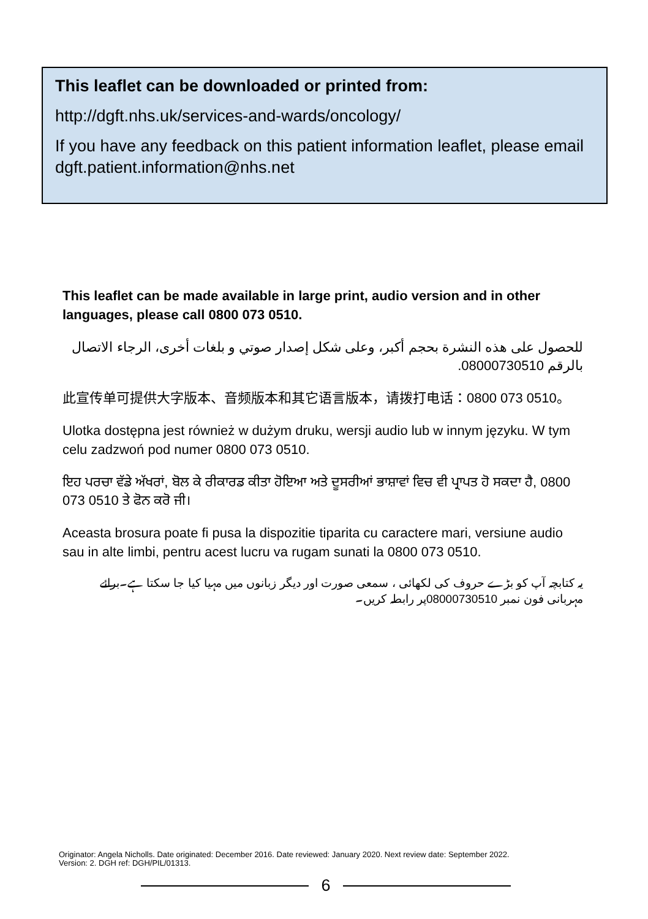This leaflet can be downloaded or printed from:
http://dgft.nhs.uk/services-and-wards/oncology/
If you have any feedback on this patient information leaflet, please email dgft.patient.information@nhs.net
This leaflet can be made available in large print, audio version and in other languages, please call 0800 073 0510.
للحصول على هذه النشرة بحجم أكبر، وعلى شكل إصدار صوتي و بلغات أخرى، الرجاء الاتصال بالرقم 08000730510.
此宣传单可提供大字版本、音频版本和其它语言版本，请拨打电话：0800 073 0510。
Ulotka dostępna jest również w dużym druku, wersji audio lub w innym języku. W tym celu zadzwoń pod numer 0800 073 0510.
ਇਹ ਪਰਚਾ ਵੱਡੇ ਅੱਖਰਾਂ, ਬੋਲ ਕੇ ਰੀਕਾਰਡ ਕੀਤਾ ਹੋਇਆ ਅਤੇ ਦੂਸਰੀਆਂ ਭਾਸ਼ਾਵਾਂ ਵਿਚ ਵੀ ਪ੍ਰਾਪਤ ਹੋ ਸਕਦਾ ਹੈ, 0800 073 0510 ਤੇ ਫੋਨ ਕਰੋ ਜੀ।
Aceasta brosura poate fi pusa la dispozitie tiparita cu caractere mari, versiune audio sau in alte limbi, pentru acest lucru va rugam sunati la 0800 073 0510.
یہ کتابچہ آپ کو بڑے حروف کی لکھائی ، سمعی صورت اور دیگر زبانوں میں مہیا کیا جا سکتا ہے۔برائے مہربانی فون نمبر 08000730510پر رابطہ کریں۔
Originator: Angela Nicholls. Date originated: December 2016. Date reviewed: January 2020. Next review date: September 2022.
Version: 2. DGH ref: DGH/PIL/01313.
6